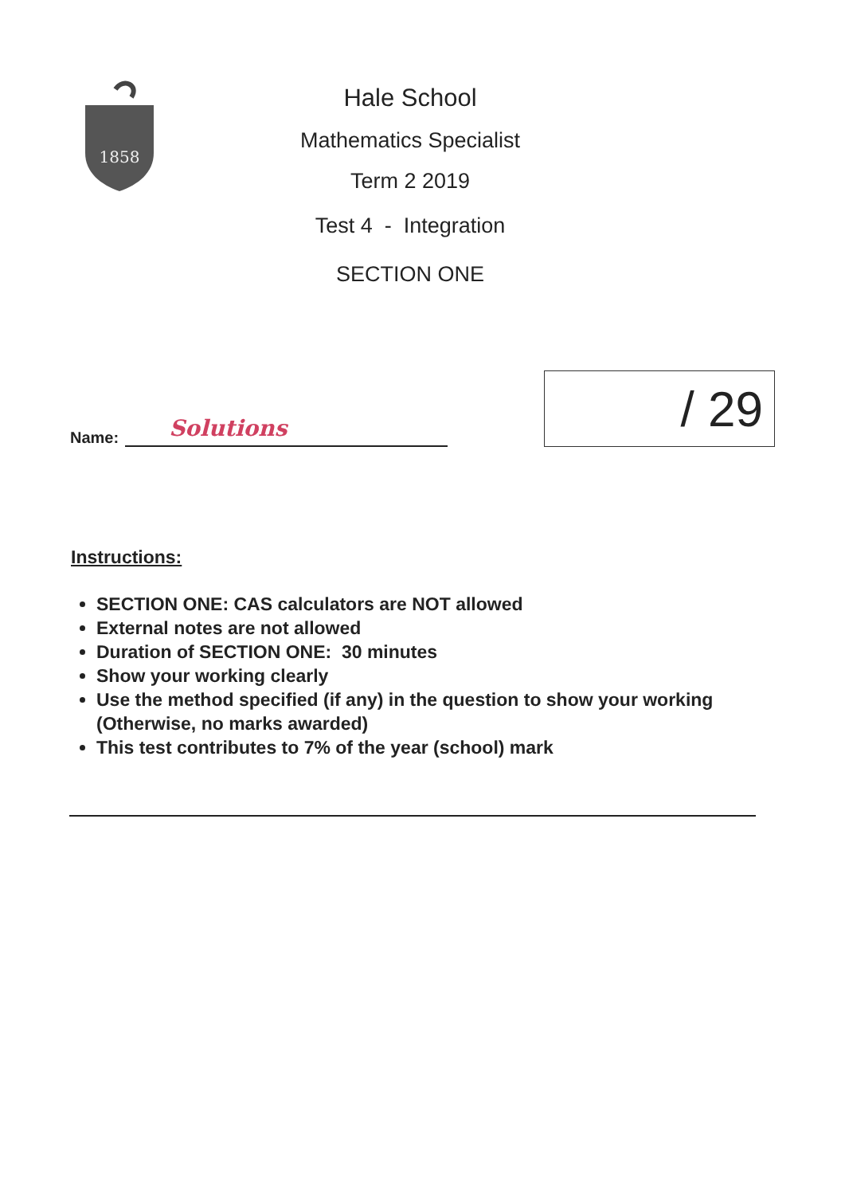1858
Hale School
Mathematics Specialist
Term 2 2019
Test 4 - Integration
SECTION ONE
Name: Solutions
/ 29
Instructions:
SECTION ONE: CAS calculators are NOT allowed
External notes are not allowed
Duration of SECTION ONE: 30 minutes
Show your working clearly
Use the method specified (if any) in the question to show your working (Otherwise, no marks awarded)
This test contributes to 7% of the year (school) mark